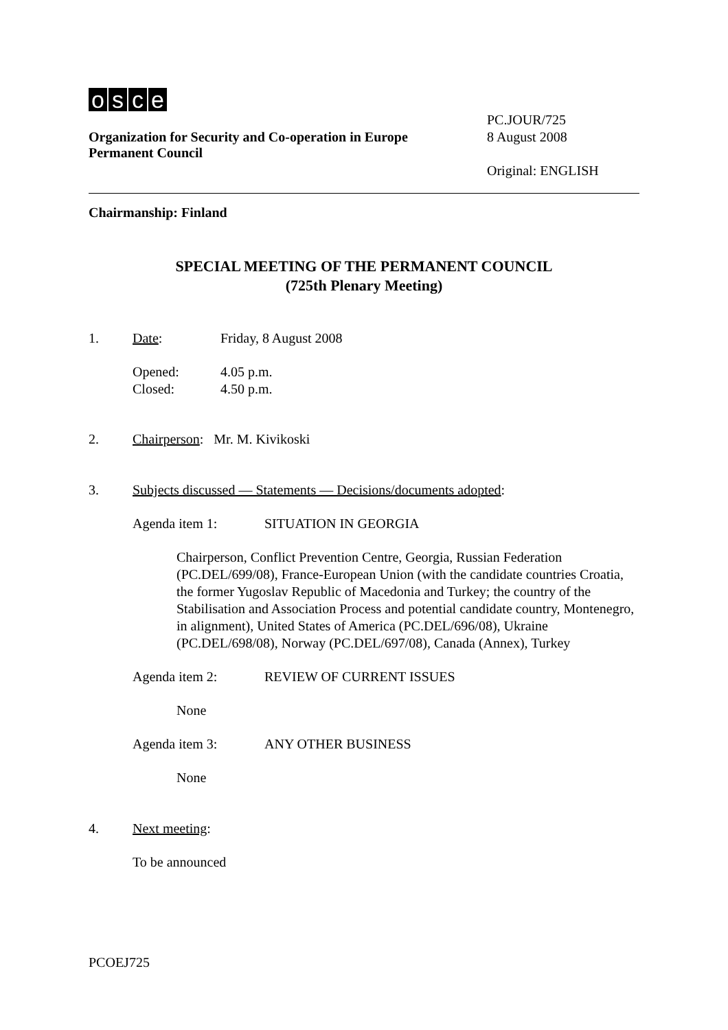osce
Organization for Security and Co-operation in Europe
Permanent Council
PC.JOUR/725
8 August 2008
Original: ENGLISH
Chairmanship: Finland
SPECIAL MEETING OF THE PERMANENT COUNCIL
(725th Plenary Meeting)
1. Date: Friday, 8 August 2008
Opened:
Closed:
4.05 p.m.
4.50 p.m.
2. Chairperson: Mr. M. Kivikoski
3. Subjects discussed — Statements — Decisions/documents adopted:
Agenda item 1: SITUATION IN GEORGIA
Chairperson, Conflict Prevention Centre, Georgia, Russian Federation (PC.DEL/699/08), France-European Union (with the candidate countries Croatia, the former Yugoslav Republic of Macedonia and Turkey; the country of the Stabilisation and Association Process and potential candidate country, Montenegro, in alignment), United States of America (PC.DEL/696/08), Ukraine (PC.DEL/698/08), Norway (PC.DEL/697/08), Canada (Annex), Turkey
Agenda item 2: REVIEW OF CURRENT ISSUES
None
Agenda item 3: ANY OTHER BUSINESS
None
4. Next meeting:
To be announced
PCOEJ725